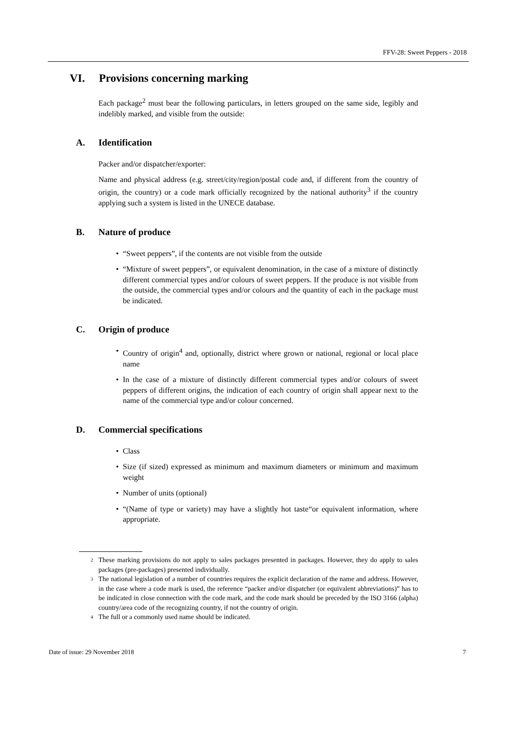FFV-28: Sweet Peppers - 2018
VI. Provisions concerning marking
Each package<sup>2</sup> must bear the following particulars, in letters grouped on the same side, legibly and indelibly marked, and visible from the outside:
A. Identification
Packer and/or dispatcher/exporter:
Name and physical address (e.g. street/city/region/postal code and, if different from the country of origin, the country) or a code mark officially recognized by the national authority<sup>3</sup> if the country applying such a system is listed in the UNECE database.
B. Nature of produce
• “Sweet peppers”, if the contents are not visible from the outside
• “Mixture of sweet peppers”, or equivalent denomination, in the case of a mixture of distinctly different commercial types and/or colours of sweet peppers. If the produce is not visible from the outside, the commercial types and/or colours and the quantity of each in the package must be indicated.
C. Origin of produce
• Country of origin<sup>4</sup> and, optionally, district where grown or national, regional or local place name
• In the case of a mixture of distinctly different commercial types and/or colours of sweet peppers of different origins, the indication of each country of origin shall appear next to the name of the commercial type and/or colour concerned.
D. Commercial specifications
• Class
• Size (if sized) expressed as minimum and maximum diameters or minimum and maximum weight
• Number of units (optional)
• “(Name of type or variety) may have a slightly hot taste“or equivalent information, where appropriate.
<sup>2</sup> These marking provisions do not apply to sales packages presented in packages. However, they do apply to sales packages (pre-packages) presented individually.
<sup>3</sup> The national legislation of a number of countries requires the explicit declaration of the name and address. However, in the case where a code mark is used, the reference “packer and/or dispatcher (or equivalent abbreviations)” has to be indicated in close connection with the code mark, and the code mark should be preceded by the ISO 3166 (alpha) country/area code of the recognizing country, if not the country of origin.
<sup>4</sup> The full or a commonly used name should be indicated.
Date of issue: 29 November 2018 7